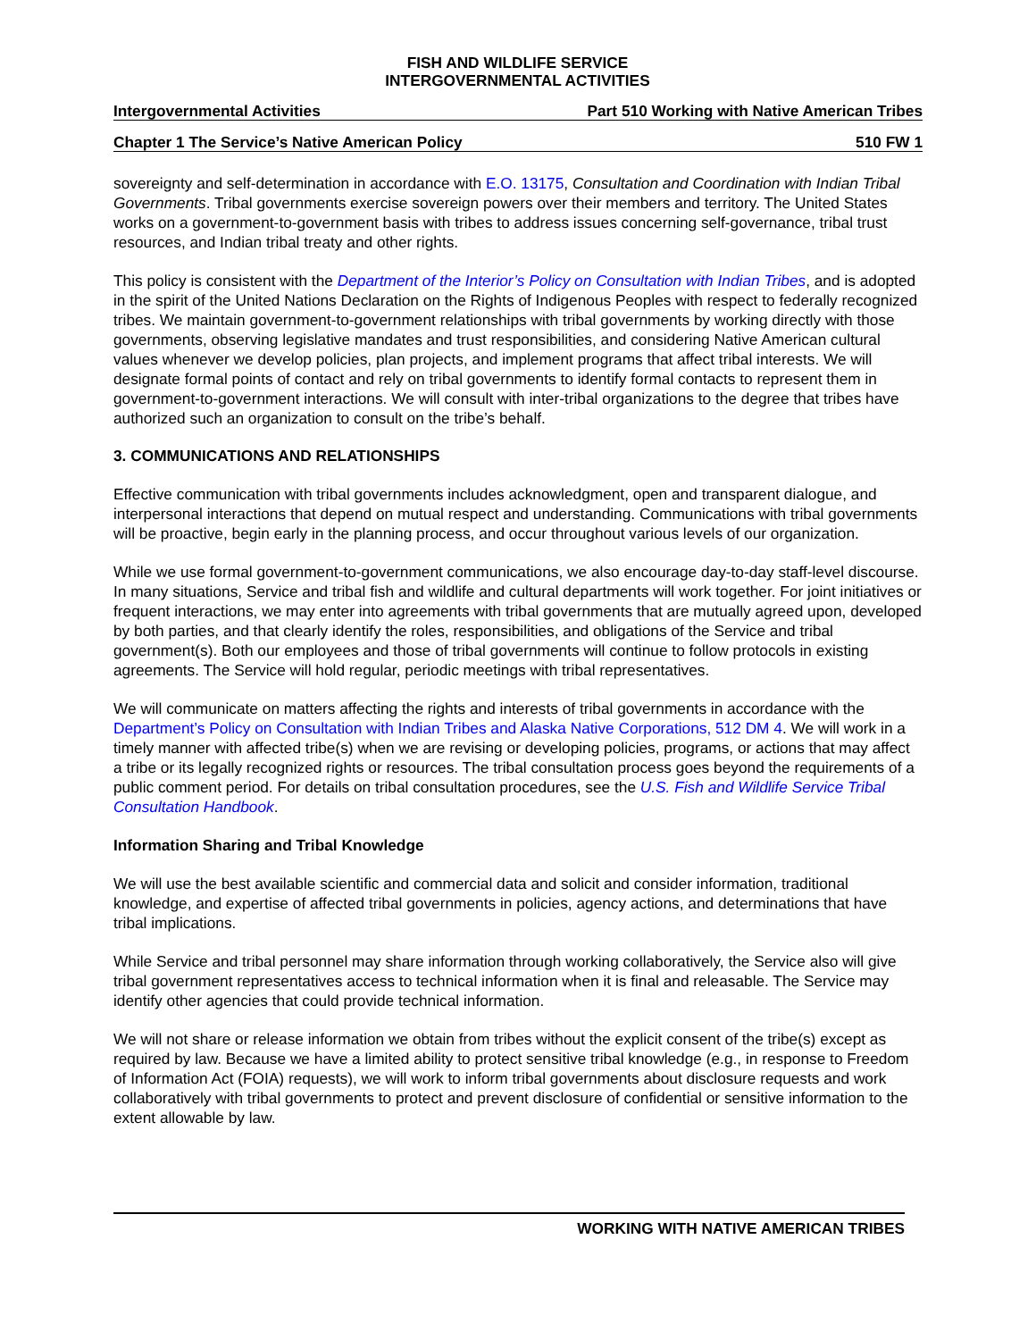FISH AND WILDLIFE SERVICE
INTERGOVERNMENTAL ACTIVITIES
Intergovernmental Activities Part 510 Working with Native American Tribes
Chapter 1 The Service’s Native American Policy 510 FW 1
sovereignty and self-determination in accordance with E.O. 13175, Consultation and Coordination with Indian Tribal Governments. Tribal governments exercise sovereign powers over their members and territory. The United States works on a government-to-government basis with tribes to address issues concerning self-governance, tribal trust resources, and Indian tribal treaty and other rights.
This policy is consistent with the Department of the Interior’s Policy on Consultation with Indian Tribes, and is adopted in the spirit of the United Nations Declaration on the Rights of Indigenous Peoples with respect to federally recognized tribes. We maintain government-to-government relationships with tribal governments by working directly with those governments, observing legislative mandates and trust responsibilities, and considering Native American cultural values whenever we develop policies, plan projects, and implement programs that affect tribal interests. We will designate formal points of contact and rely on tribal governments to identify formal contacts to represent them in government-to-government interactions. We will consult with inter-tribal organizations to the degree that tribes have authorized such an organization to consult on the tribe’s behalf.
3. COMMUNICATIONS AND RELATIONSHIPS
Effective communication with tribal governments includes acknowledgment, open and transparent dialogue, and interpersonal interactions that depend on mutual respect and understanding. Communications with tribal governments will be proactive, begin early in the planning process, and occur throughout various levels of our organization.
While we use formal government-to-government communications, we also encourage day-to-day staff-level discourse. In many situations, Service and tribal fish and wildlife and cultural departments will work together. For joint initiatives or frequent interactions, we may enter into agreements with tribal governments that are mutually agreed upon, developed by both parties, and that clearly identify the roles, responsibilities, and obligations of the Service and tribal government(s). Both our employees and those of tribal governments will continue to follow protocols in existing agreements. The Service will hold regular, periodic meetings with tribal representatives.
We will communicate on matters affecting the rights and interests of tribal governments in accordance with the Department’s Policy on Consultation with Indian Tribes and Alaska Native Corporations, 512 DM 4. We will work in a timely manner with affected tribe(s) when we are revising or developing policies, programs, or actions that may affect a tribe or its legally recognized rights or resources. The tribal consultation process goes beyond the requirements of a public comment period. For details on tribal consultation procedures, see the U.S. Fish and Wildlife Service Tribal Consultation Handbook.
Information Sharing and Tribal Knowledge
We will use the best available scientific and commercial data and solicit and consider information, traditional knowledge, and expertise of affected tribal governments in policies, agency actions, and determinations that have tribal implications.
While Service and tribal personnel may share information through working collaboratively, the Service also will give tribal government representatives access to technical information when it is final and releasable. The Service may identify other agencies that could provide technical information.
We will not share or release information we obtain from tribes without the explicit consent of the tribe(s) except as required by law. Because we have a limited ability to protect sensitive tribal knowledge (e.g., in response to Freedom of Information Act (FOIA) requests), we will work to inform tribal governments about disclosure requests and work collaboratively with tribal governments to protect and prevent disclosure of confidential or sensitive information to the extent allowable by law.
WORKING WITH NATIVE AMERICAN TRIBES